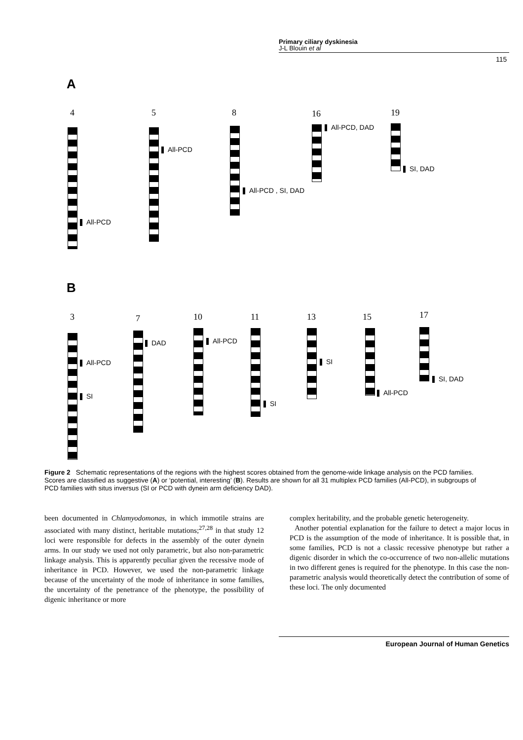Primary ciliary dyskinesia
J-L Blouin et al
115
A
4
All-PCD
5
All-PCD
8
All-PCD , SI, DAD
16
All-PCD, DAD
19
SI, DAD
B
3
All-PCD
SI
7
DAD
10
All-PCD
11
SI
13
SI
15
All-PCD
17
SI, DAD
Figure 2 Schematic representations of the regions with the highest scores obtained from the genome-wide linkage analysis on the PCD families. Scores are classified as suggestive (A) or ‘potential, interesting’ (B). Results are shown for all 31 multiplex PCD families (All-PCD), in subgroups of PCD families with situs inversus (SI or PCD with dynein arm deficiency DAD).
been documented in Chlamyodomonas, in which immotile strains are associated with many distinct, heritable mutations;<sup>27,28</sup> in that study 12 loci were responsible for defects in the assembly of the outer dynein arms. In our study we used not only parametric, but also non-parametric linkage analysis. This is apparently peculiar given the recessive mode of inheritance in PCD. However, we used the non-parametric linkage because of the uncertainty of the mode of inheritance in some families, the uncertainty of the penetrance of the phenotype, the possibility of digenic inheritance or more
complex heritability, and the probable genetic heterogeneity.
Another potential explanation for the failure to detect a major locus in PCD is the assumption of the mode of inheritance. It is possible that, in some families, PCD is not a classic recessive phenotype but rather a digenic disorder in which the co-occurrence of two non-allelic mutations in two different genes is required for the phenotype. In this case the non-parametric analysis would theoretically detect the contribution of some of these loci. The only documented
European Journal of Human Genetics